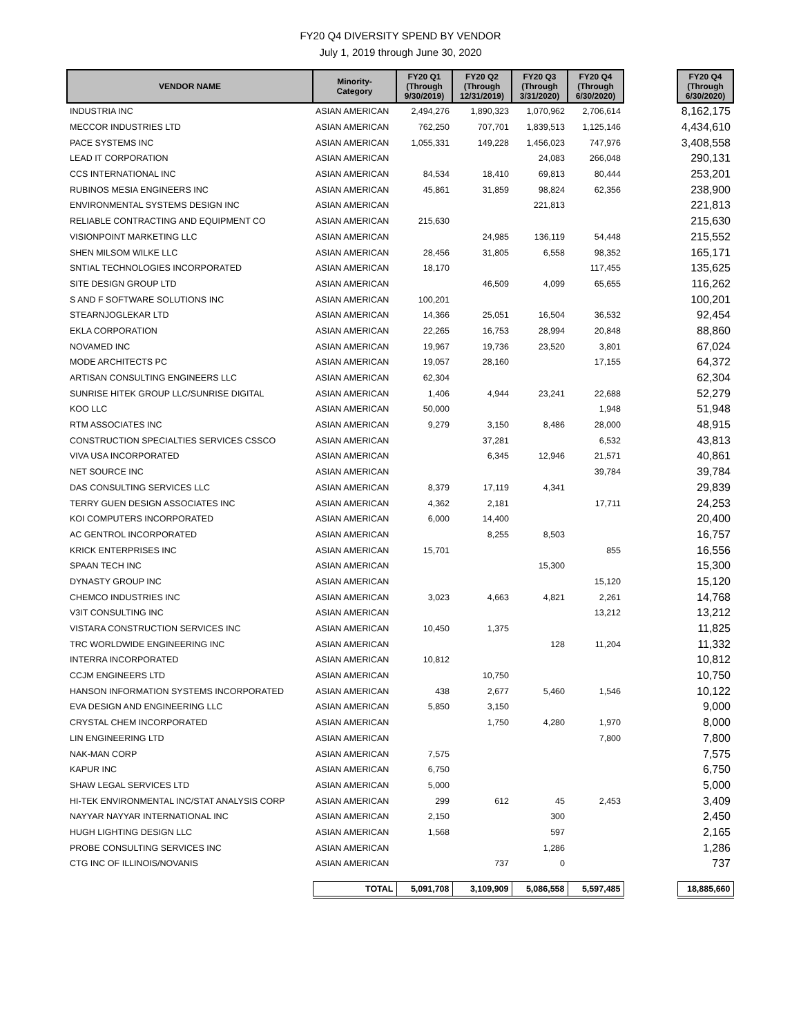FY20 Q4 DIVERSITY SPEND BY VENDOR
July 1, 2019 through June 30, 2020
| VENDOR NAME | Minority- Category | FY20 Q1 (Through 9/30/2019) | FY20 Q2 (Through 12/31/2019) | FY20 Q3 (Through 3/31/2020) | FY20 Q4 (Through 6/30/2020) | | FY20 Q4 (Through 6/30/2020) |
| --- | --- | --- | --- | --- | --- | --- | --- |
| INDUSTRIA INC | ASIAN AMERICAN | 2,494,276 | 1,890,323 | 1,070,962 | 2,706,614 | | 8,162,175 |
| MECCOR INDUSTRIES LTD | ASIAN AMERICAN | 762,250 | 707,701 | 1,839,513 | 1,125,146 | | 4,434,610 |
| PACE SYSTEMS INC | ASIAN AMERICAN | 1,055,331 | 149,228 | 1,456,023 | 747,976 | | 3,408,558 |
| LEAD IT CORPORATION | ASIAN AMERICAN | | | 24,083 | 266,048 | | 290,131 |
| CCS INTERNATIONAL INC | ASIAN AMERICAN | 84,534 | 18,410 | 69,813 | 80,444 | | 253,201 |
| RUBINOS MESIA ENGINEERS INC | ASIAN AMERICAN | 45,861 | 31,859 | 98,824 | 62,356 | | 238,900 |
| ENVIRONMENTAL SYSTEMS DESIGN INC | ASIAN AMERICAN | | | 221,813 | | | 221,813 |
| RELIABLE CONTRACTING AND EQUIPMENT CO | ASIAN AMERICAN | 215,630 | | | | | 215,630 |
| VISIONPOINT MARKETING LLC | ASIAN AMERICAN | | 24,985 | 136,119 | 54,448 | | 215,552 |
| SHEN MILSOM WILKE LLC | ASIAN AMERICAN | 28,456 | 31,805 | 6,558 | 98,352 | | 165,171 |
| SNTIAL TECHNOLOGIES INCORPORATED | ASIAN AMERICAN | 18,170 | | | 117,455 | | 135,625 |
| SITE DESIGN GROUP LTD | ASIAN AMERICAN | | 46,509 | 4,099 | 65,655 | | 116,262 |
| S AND F SOFTWARE SOLUTIONS INC | ASIAN AMERICAN | 100,201 | | | | | 100,201 |
| STEARNJOGLEKAR LTD | ASIAN AMERICAN | 14,366 | 25,051 | 16,504 | 36,532 | | 92,454 |
| EKLA CORPORATION | ASIAN AMERICAN | 22,265 | 16,753 | 28,994 | 20,848 | | 88,860 |
| NOVAMED INC | ASIAN AMERICAN | 19,967 | 19,736 | 23,520 | 3,801 | | 67,024 |
| MODE ARCHITECTS PC | ASIAN AMERICAN | 19,057 | 28,160 | | 17,155 | | 64,372 |
| ARTISAN CONSULTING ENGINEERS LLC | ASIAN AMERICAN | 62,304 | | | | | 62,304 |
| SUNRISE HITEK GROUP LLC/SUNRISE DIGITAL | ASIAN AMERICAN | 1,406 | 4,944 | 23,241 | 22,688 | | 52,279 |
| KOO LLC | ASIAN AMERICAN | 50,000 | | | 1,948 | | 51,948 |
| RTM ASSOCIATES INC | ASIAN AMERICAN | 9,279 | 3,150 | 8,486 | 28,000 | | 48,915 |
| CONSTRUCTION SPECIALTIES SERVICES CSSCO | ASIAN AMERICAN | | 37,281 | | 6,532 | | 43,813 |
| VIVA USA INCORPORATED | ASIAN AMERICAN | | 6,345 | 12,946 | 21,571 | | 40,861 |
| NET SOURCE INC | ASIAN AMERICAN | | | | 39,784 | | 39,784 |
| DAS CONSULTING SERVICES LLC | ASIAN AMERICAN | 8,379 | 17,119 | 4,341 | | | 29,839 |
| TERRY GUEN DESIGN ASSOCIATES INC | ASIAN AMERICAN | 4,362 | 2,181 | | 17,711 | | 24,253 |
| KOI COMPUTERS INCORPORATED | ASIAN AMERICAN | 6,000 | 14,400 | | | | 20,400 |
| AC GENTROL INCORPORATED | ASIAN AMERICAN | | 8,255 | 8,503 | | | 16,757 |
| KRICK ENTERPRISES INC | ASIAN AMERICAN | 15,701 | | | 855 | | 16,556 |
| SPAAN TECH INC | ASIAN AMERICAN | | | 15,300 | | | 15,300 |
| DYNASTY GROUP INC | ASIAN AMERICAN | | | | 15,120 | | 15,120 |
| CHEMCO INDUSTRIES INC | ASIAN AMERICAN | 3,023 | 4,663 | 4,821 | 2,261 | | 14,768 |
| V3IT CONSULTING INC | ASIAN AMERICAN | | | | 13,212 | | 13,212 |
| VISTARA CONSTRUCTION SERVICES INC | ASIAN AMERICAN | 10,450 | 1,375 | | | | 11,825 |
| TRC WORLDWIDE ENGINEERING INC | ASIAN AMERICAN | | | 128 | 11,204 | | 11,332 |
| INTERRA INCORPORATED | ASIAN AMERICAN | 10,812 | | | | | 10,812 |
| CCJM ENGINEERS LTD | ASIAN AMERICAN | | 10,750 | | | | 10,750 |
| HANSON INFORMATION SYSTEMS INCORPORATED | ASIAN AMERICAN | 438 | 2,677 | 5,460 | 1,546 | | 10,122 |
| EVA DESIGN AND ENGINEERING LLC | ASIAN AMERICAN | 5,850 | 3,150 | | | | 9,000 |
| CRYSTAL CHEM INCORPORATED | ASIAN AMERICAN | | 1,750 | 4,280 | 1,970 | | 8,000 |
| LIN ENGINEERING LTD | ASIAN AMERICAN | | | | 7,800 | | 7,800 |
| NAK-MAN CORP | ASIAN AMERICAN | 7,575 | | | | | 7,575 |
| KAPUR INC | ASIAN AMERICAN | 6,750 | | | | | 6,750 |
| SHAW LEGAL SERVICES LTD | ASIAN AMERICAN | 5,000 | | | | | 5,000 |
| HI-TEK ENVIRONMENTAL INC/STAT ANALYSIS CORP | ASIAN AMERICAN | 299 | 612 | 45 | 2,453 | | 3,409 |
| NAYYAR NAYYAR INTERNATIONAL INC | ASIAN AMERICAN | 2,150 | | 300 | | | 2,450 |
| HUGH LIGHTING DESIGN LLC | ASIAN AMERICAN | 1,568 | | 597 | | | 2,165 |
| PROBE CONSULTING SERVICES INC | ASIAN AMERICAN | | | 1,286 | | | 1,286 |
| CTG INC OF ILLINOIS/NOVANIS | ASIAN AMERICAN | | 737 | 0 | | | 737 |
| | TOTAL | 5,091,708 | 3,109,909 | 5,086,558 | 5,597,485 | | 18,885,660 |